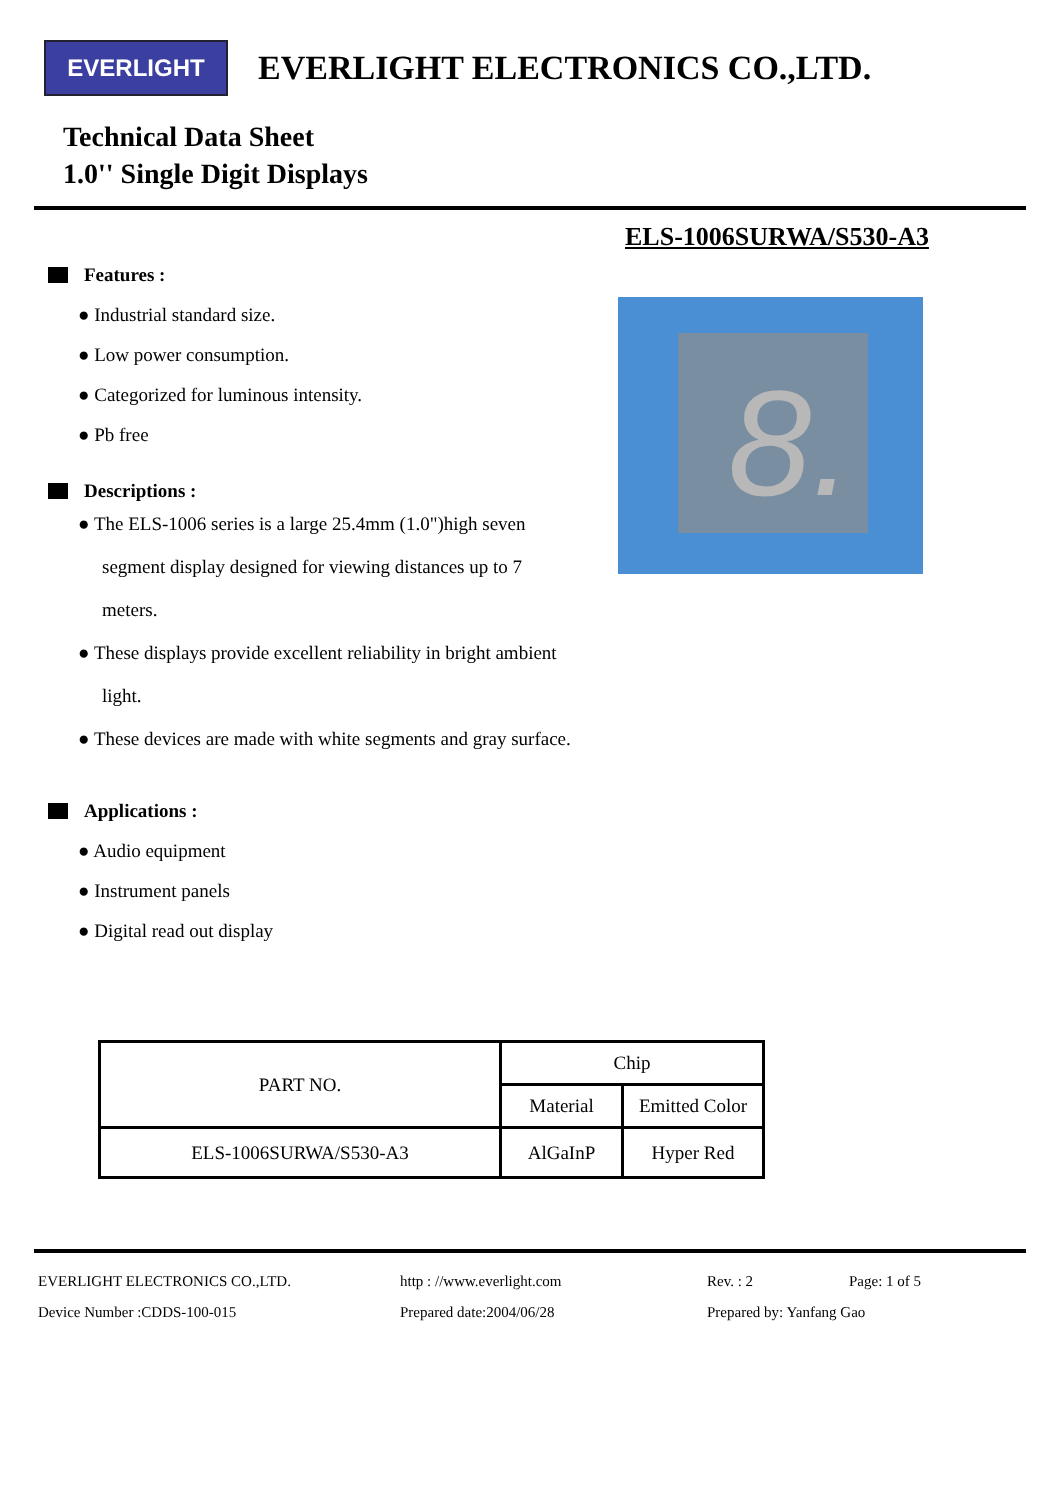EVERLIGHT
EVERLIGHT ELECTRONICS CO.,LTD.
Technical Data Sheet
1.0'' Single Digit Displays
Features :
● Industrial standard size.
● Low power consumption.
● Categorized for luminous intensity.
● Pb free
Descriptions :
● The ELS-1006 series is a large 25.4mm (1.0")high seven segment display designed for viewing distances up to 7 meters.
● These displays provide excellent reliability in bright ambient light.
● These devices are made with white segments and gray surface.
Applications :
● Audio equipment
● Instrument panels
● Digital read out display
ELS-1006SURWA/S530-A3
8.
| PART NO. | Chip | |
| --- | --- | --- |
| | Material | Emitted Color |
| ELS-1006SURWA/S530-A3 | AlGaInP | Hyper Red |
EVERLIGHT ELECTRONICS CO.,LTD.
http : //www.everlight.com
Rev. : 2
Page: 1 of 5
Device Number :CDDS-100-015
Prepared date:2004/06/28
Prepared by: Yanfang Gao